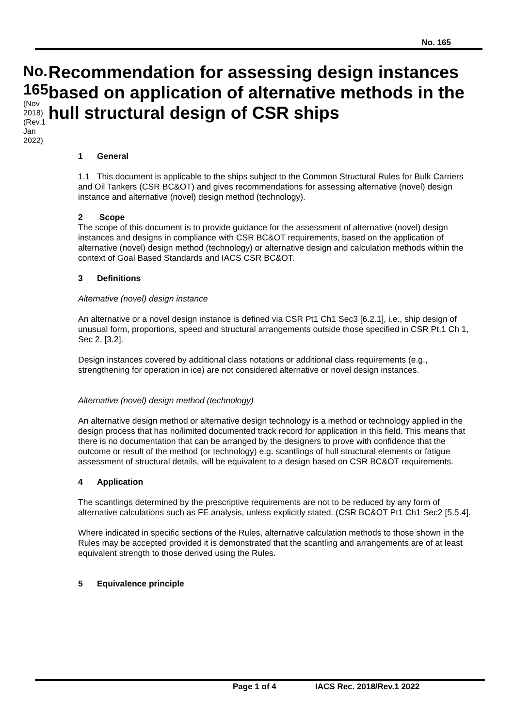No. 165
No. 165
(Nov 2018)
(Rev.1
Jan 2022)
Recommendation for assessing design instances based on application of alternative methods in the hull structural design of CSR ships
1 General
1.1 This document is applicable to the ships subject to the Common Structural Rules for Bulk Carriers and Oil Tankers (CSR BC&OT) and gives recommendations for assessing alternative (novel) design instance and alternative (novel) design method (technology).
2 Scope
The scope of this document is to provide guidance for the assessment of alternative (novel) design instances and designs in compliance with CSR BC&OT requirements, based on the application of alternative (novel) design method (technology) or alternative design and calculation methods within the context of Goal Based Standards and IACS CSR BC&OT.
3 Definitions
Alternative (novel) design instance
An alternative or a novel design instance is defined via CSR Pt1 Ch1 Sec3 [6.2.1], i.e., ship design of unusual form, proportions, speed and structural arrangements outside those specified in CSR Pt.1 Ch 1, Sec 2, [3.2].
Design instances covered by additional class notations or additional class requirements (e.g., strengthening for operation in ice) are not considered alternative or novel design instances.
Alternative (novel) design method (technology)
An alternative design method or alternative design technology is a method or technology applied in the design process that has no/limited documented track record for application in this field. This means that there is no documentation that can be arranged by the designers to prove with confidence that the outcome or result of the method (or technology) e.g. scantlings of hull structural elements or fatigue assessment of structural details, will be equivalent to a design based on CSR BC&OT requirements.
4 Application
The scantlings determined by the prescriptive requirements are not to be reduced by any form of alternative calculations such as FE analysis, unless explicitly stated. (CSR BC&OT Pt1 Ch1 Sec2 [5.5.4].
Where indicated in specific sections of the Rules, alternative calculation methods to those shown in the Rules may be accepted provided it is demonstrated that the scantling and arrangements are of at least equivalent strength to those derived using the Rules.
5 Equivalence principle
Page 1 of 4 IACS Rec. 2018/Rev.1 2022